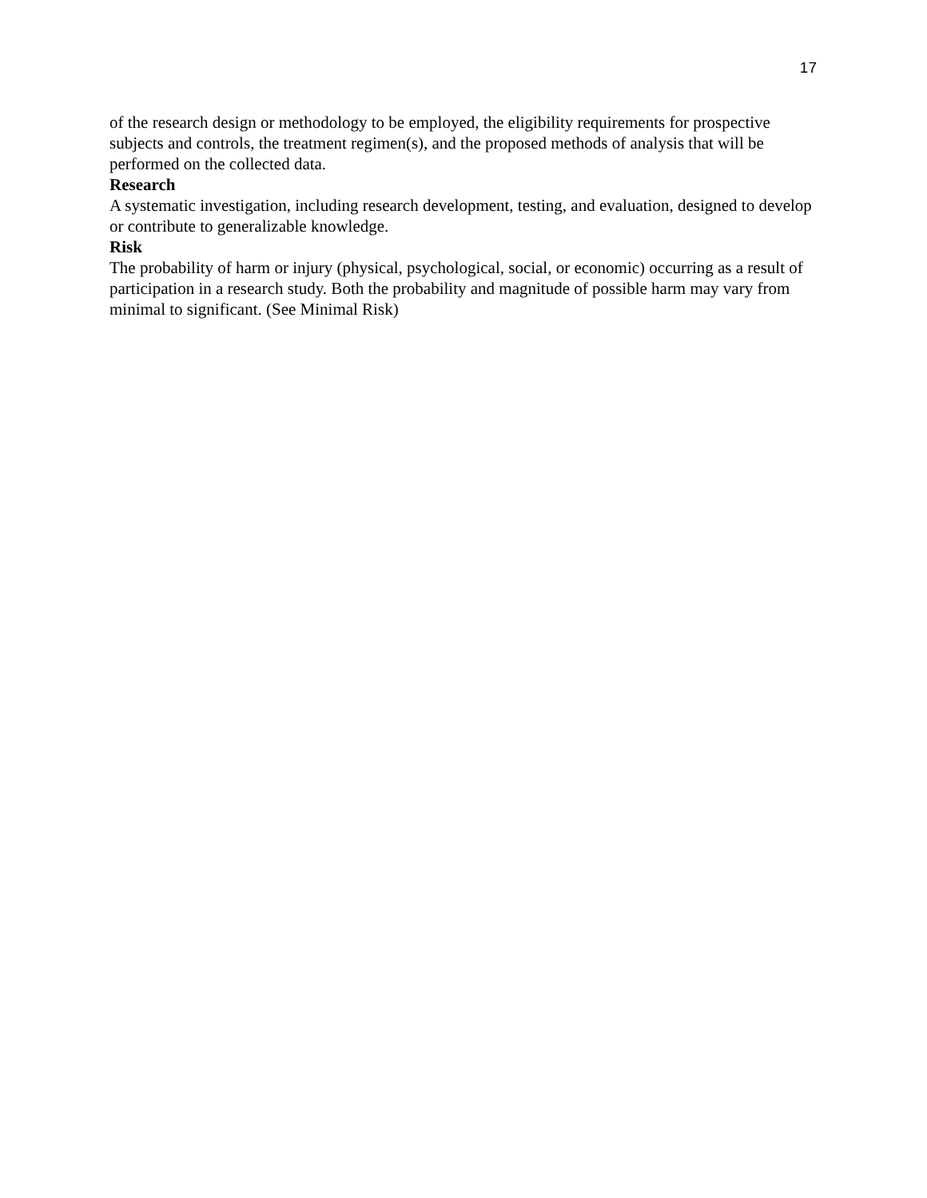17
of the research design or methodology to be employed, the eligibility requirements for prospective subjects and controls, the treatment regimen(s), and the proposed methods of analysis that will be performed on the collected data.
Research
A systematic investigation, including research development, testing, and evaluation, designed to develop or contribute to generalizable knowledge.
Risk
The probability of harm or injury (physical, psychological, social, or economic) occurring as a result of participation in a research study. Both the probability and magnitude of possible harm may vary from minimal to significant. (See Minimal Risk)